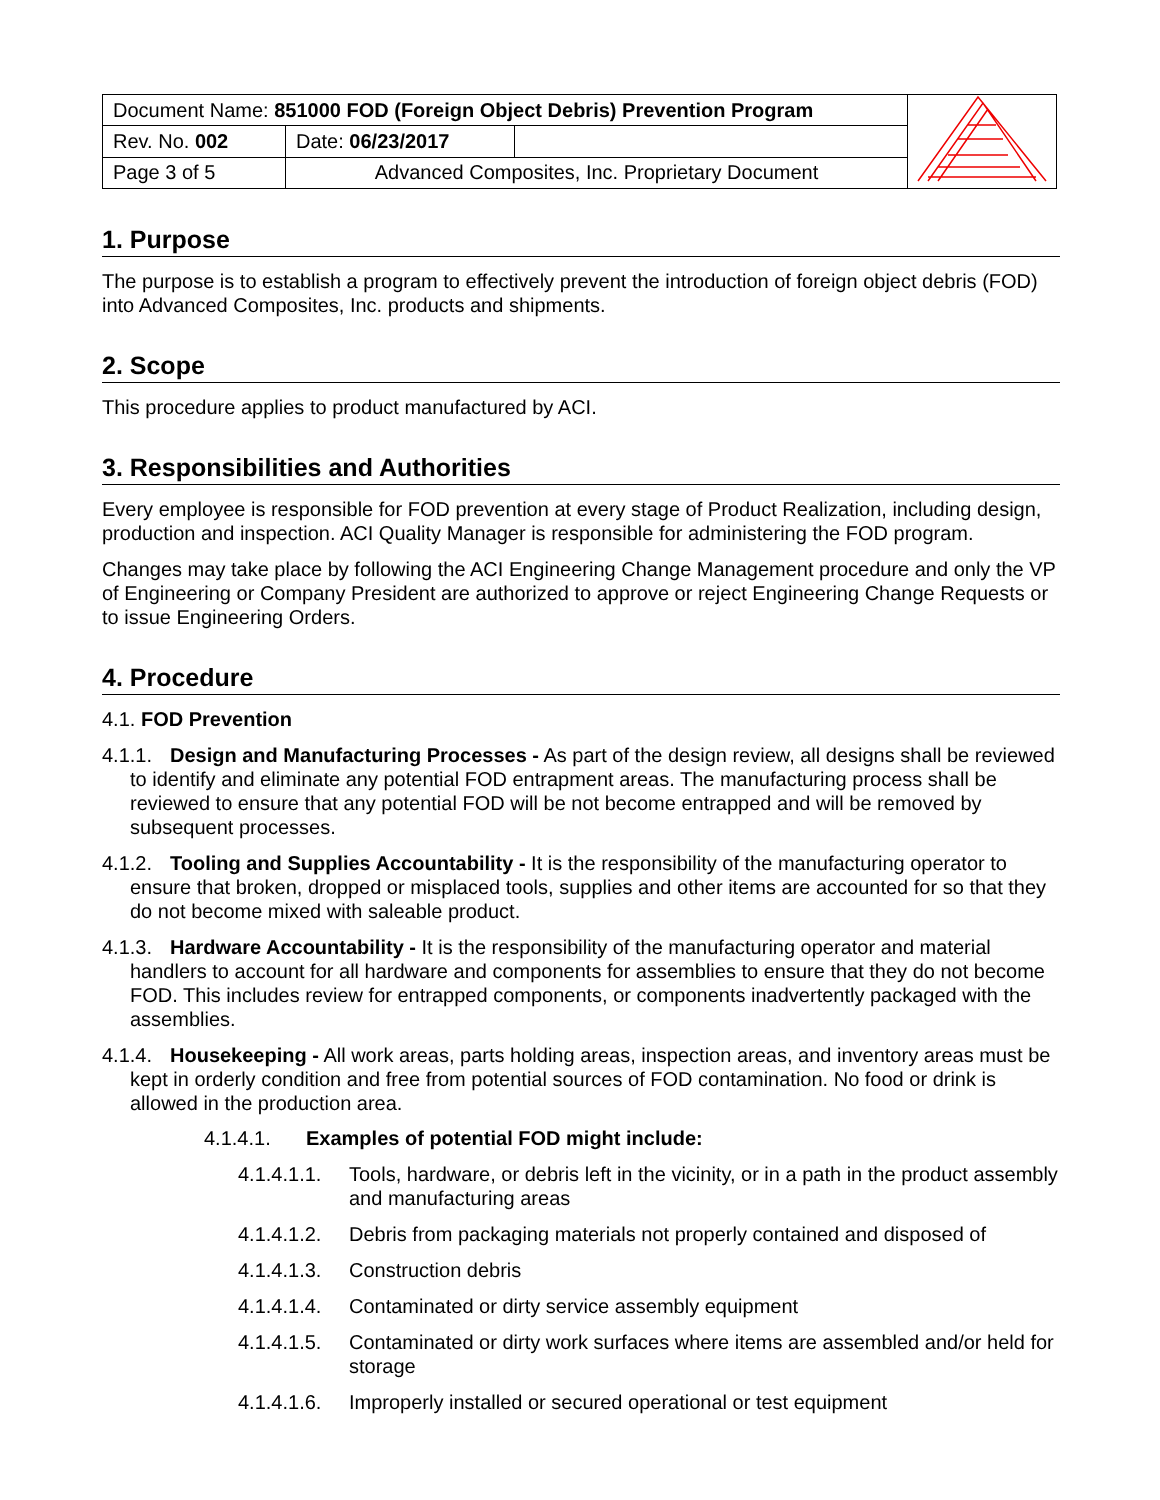| Document Name: 851000 FOD (Foreign Object Debris) Prevention Program | | | |
| Rev. No. 002 | Date: 06/23/2017 | | |
| Page 3 of 5 | Advanced Composites, Inc. Proprietary Document | | |
1. Purpose
The purpose is to establish a program to effectively prevent the introduction of foreign object debris (FOD) into Advanced Composites, Inc. products and shipments.
2. Scope
This procedure applies to product manufactured by ACI.
3. Responsibilities and Authorities
Every employee is responsible for FOD prevention at every stage of Product Realization, including design, production and inspection. ACI Quality Manager is responsible for administering the FOD program.
Changes may take place by following the ACI Engineering Change Management procedure and only the VP of Engineering or Company President are authorized to approve or reject Engineering Change Requests or to issue Engineering Orders.
4. Procedure
4.1. FOD Prevention
4.1.1. Design and Manufacturing Processes - As part of the design review, all designs shall be reviewed to identify and eliminate any potential FOD entrapment areas. The manufacturing process shall be reviewed to ensure that any potential FOD will be not become entrapped and will be removed by subsequent processes.
4.1.2. Tooling and Supplies Accountability - It is the responsibility of the manufacturing operator to ensure that broken, dropped or misplaced tools, supplies and other items are accounted for so that they do not become mixed with saleable product.
4.1.3. Hardware Accountability - It is the responsibility of the manufacturing operator and material handlers to account for all hardware and components for assemblies to ensure that they do not become FOD. This includes review for entrapped components, or components inadvertently packaged with the assemblies.
4.1.4. Housekeeping - All work areas, parts holding areas, inspection areas, and inventory areas must be kept in orderly condition and free from potential sources of FOD contamination. No food or drink is allowed in the production area.
4.1.4.1. Examples of potential FOD might include:
4.1.4.1.1. Tools, hardware, or debris left in the vicinity, or in a path in the product assembly and manufacturing areas
4.1.4.1.2. Debris from packaging materials not properly contained and disposed of
4.1.4.1.3. Construction debris
4.1.4.1.4. Contaminated or dirty service assembly equipment
4.1.4.1.5. Contaminated or dirty work surfaces where items are assembled and/or held for storage
4.1.4.1.6. Improperly installed or secured operational or test equipment